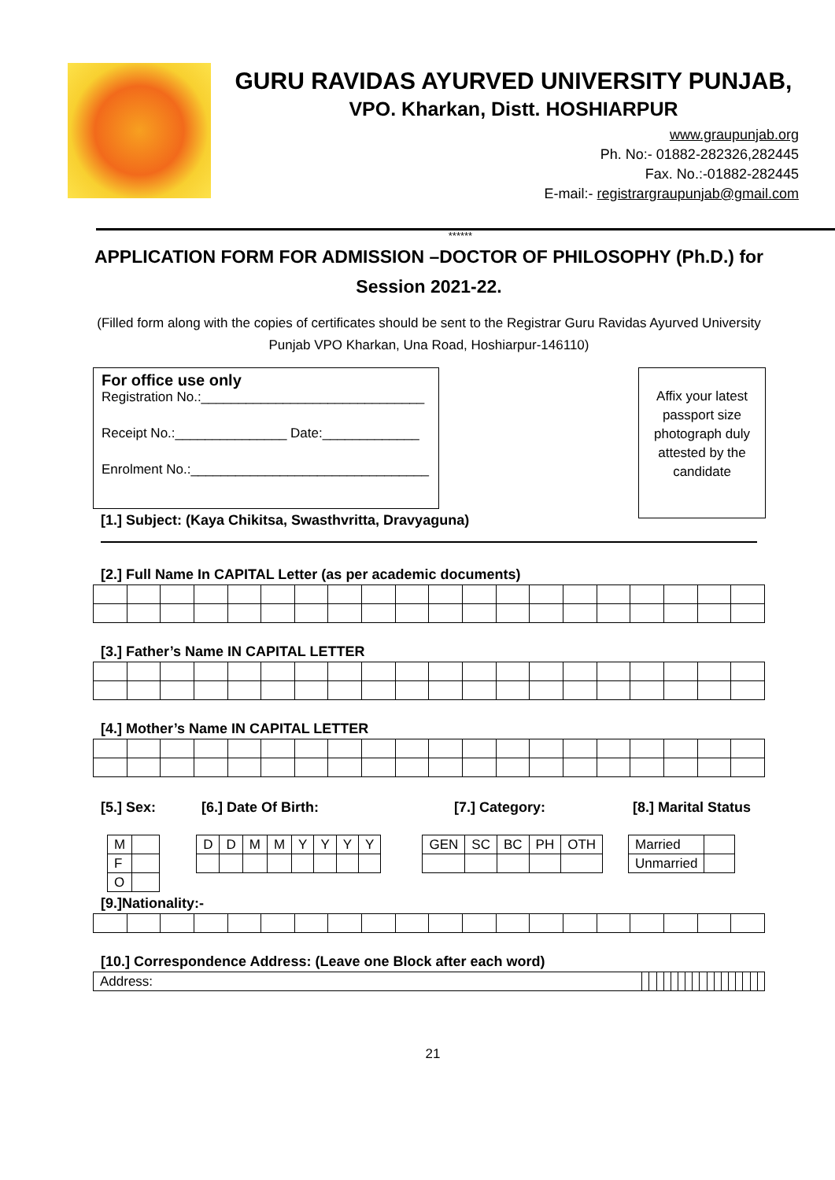GURU RAVIDAS AYURVED UNIVERSITY PUNJAB,
VPO. Kharkan, Distt. HOSHIARPUR
www.graupunjab.org
Ph. No:- 01882-282326,282445
Fax. No.:-01882-282445
E-mail:- registrargraupunjab@gmail.com
******
APPLICATION FORM FOR ADMISSION –DOCTOR OF PHILOSOPHY (Ph.D.) for Session 2021-22.
(Filled form along with the copies of certificates should be sent to the Registrar Guru Ravidas Ayurved University Punjab VPO Kharkan, Una Road, Hoshiarpur-146110)
For office use only
Registration No.:______________________________
Receipt No.:_______________ Date:_____________
Enrolment No.:________________________________
Affix your latest passport size photograph duly attested by the candidate
[1.] Subject: (Kaya Chikitsa, Swasthvritta, Dravyaguna)
[2.] Full Name In CAPITAL Letter (as per academic documents)
[3.] Father’s Name IN CAPITAL LETTER
[4.] Mother’s Name IN CAPITAL LETTER
[5.] Sex: [6.] Date Of Birth: [7.] Category: [8.] Marital Status
| M | |
| F | |
| O | |
| D | D | M | M | Y | Y | Y | Y |
| GEN | SC | BC | PH | OTH |
| Married | |
| Unmarried | |
[9.]Nationality:-
[10.] Correspondence Address: (Leave one Block after each word)
| Address: | | | | | | | | | | | | | | | | | |
21